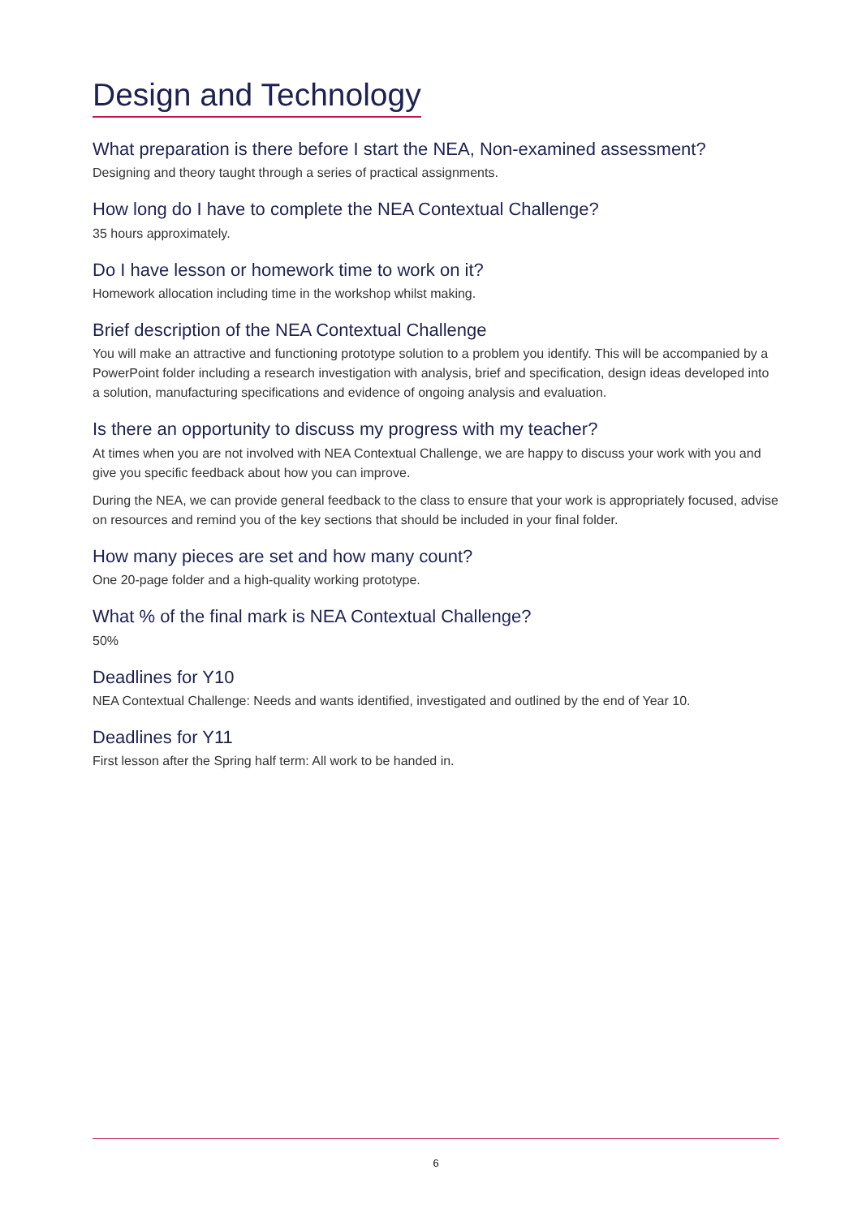Design and Technology
What preparation is there before I start the NEA, Non-examined assessment?
Designing and theory taught through a series of practical assignments.
How long do I have to complete the NEA Contextual Challenge?
35 hours approximately.
Do I have lesson or homework time to work on it?
Homework allocation including time in the workshop whilst making.
Brief description of the NEA Contextual Challenge
You will make an attractive and functioning prototype solution to a problem you identify. This will be accompanied by a PowerPoint folder including a research investigation with analysis, brief and specification, design ideas developed into a solution, manufacturing specifications and evidence of ongoing analysis and evaluation.
Is there an opportunity to discuss my progress with my teacher?
At times when you are not involved with NEA Contextual Challenge, we are happy to discuss your work with you and give you specific feedback about how you can improve.
During the NEA, we can provide general feedback to the class to ensure that your work is appropriately focused, advise on resources and remind you of the key sections that should be included in your final folder.
How many pieces are set and how many count?
One 20-page folder and a high-quality working prototype.
What % of the final mark is NEA Contextual Challenge?
50%
Deadlines for Y10
NEA Contextual Challenge: Needs and wants identified, investigated and outlined by the end of Year 10.
Deadlines for Y11
First lesson after the Spring half term: All work to be handed in.
6